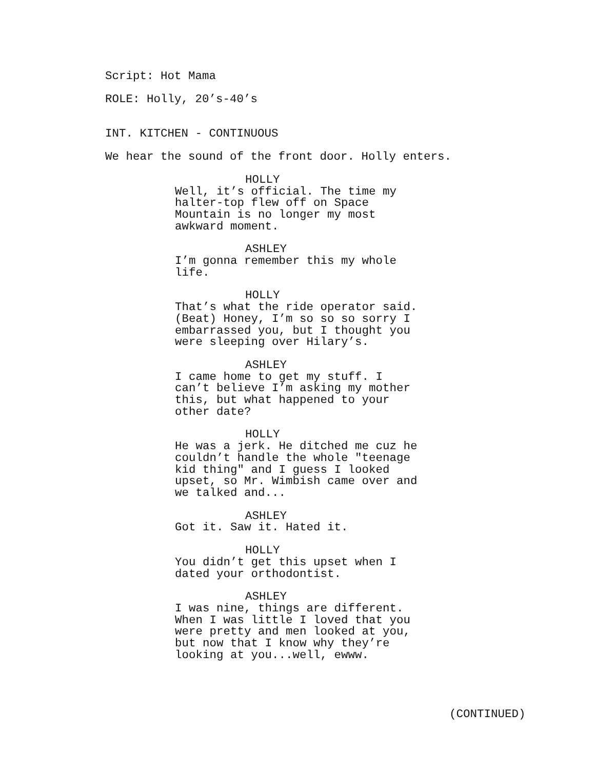Script: Hot Mama
ROLE: Holly, 20’s-40’s
INT. KITCHEN - CONTINUOUS
We hear the sound of the front door. Holly enters.
HOLLY
Well, it’s official. The time my halter-top flew off on Space Mountain is no longer my most awkward moment.
ASHLEY
I’m gonna remember this my whole life.
HOLLY
That’s what the ride operator said. (Beat) Honey, I’m so so so sorry I embarrassed you, but I thought you were sleeping over Hilary’s.
ASHLEY
I came home to get my stuff. I can’t believe I’m asking my mother this, but what happened to your other date?
HOLLY
He was a jerk. He ditched me cuz he couldn’t handle the whole "teenage kid thing" and I guess I looked upset, so Mr. Wimbish came over and we talked and...
ASHLEY
Got it. Saw it. Hated it.
HOLLY
You didn’t get this upset when I dated your orthodontist.
ASHLEY
I was nine, things are different. When I was little I loved that you were pretty and men looked at you, but now that I know why they’re looking at you...well, ewww.
(CONTINUED)